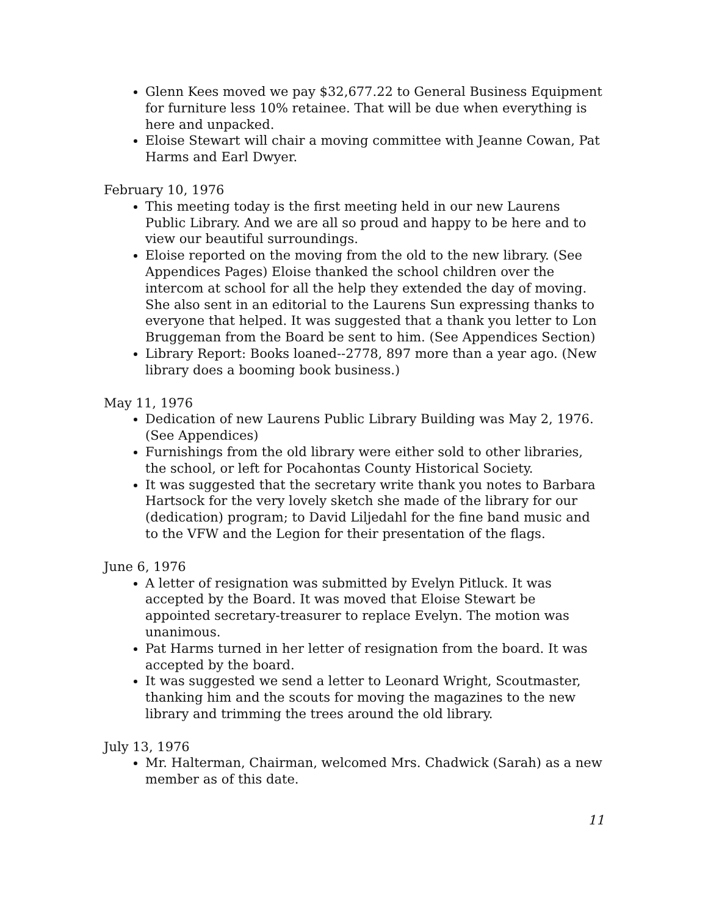Glenn Kees moved we pay $32,677.22 to General Business Equipment for furniture less 10% retainee. That will be due when everything is here and unpacked.
Eloise Stewart will chair a moving committee with Jeanne Cowan, Pat Harms and Earl Dwyer.
February 10, 1976
This meeting today is the first meeting held in our new Laurens Public Library. And we are all so proud and happy to be here and to view our beautiful surroundings.
Eloise reported on the moving from the old to the new library. (See Appendices Pages) Eloise thanked the school children over the intercom at school for all the help they extended the day of moving. She also sent in an editorial to the Laurens Sun expressing thanks to everyone that helped. It was suggested that a thank you letter to Lon Bruggeman from the Board be sent to him. (See Appendices Section)
Library Report: Books loaned--2778, 897 more than a year ago. (New library does a booming book business.)
May 11, 1976
Dedication of new Laurens Public Library Building was May 2, 1976. (See Appendices)
Furnishings from the old library were either sold to other libraries, the school, or left for Pocahontas County Historical Society.
It was suggested that the secretary write thank you notes to Barbara Hartsock for the very lovely sketch she made of the library for our (dedication) program; to David Liljedahl for the fine band music and to the VFW and the Legion for their presentation of the flags.
June 6, 1976
A letter of resignation was submitted by Evelyn Pitluck. It was accepted by the Board. It was moved that Eloise Stewart be appointed secretary-treasurer to replace Evelyn. The motion was unanimous.
Pat Harms turned in her letter of resignation from the board. It was accepted by the board.
It was suggested we send a letter to Leonard Wright, Scoutmaster, thanking him and the scouts for moving the magazines to the new library and trimming the trees around the old library.
July 13, 1976
Mr. Halterman, Chairman, welcomed Mrs. Chadwick (Sarah) as a new member as of this date.
11